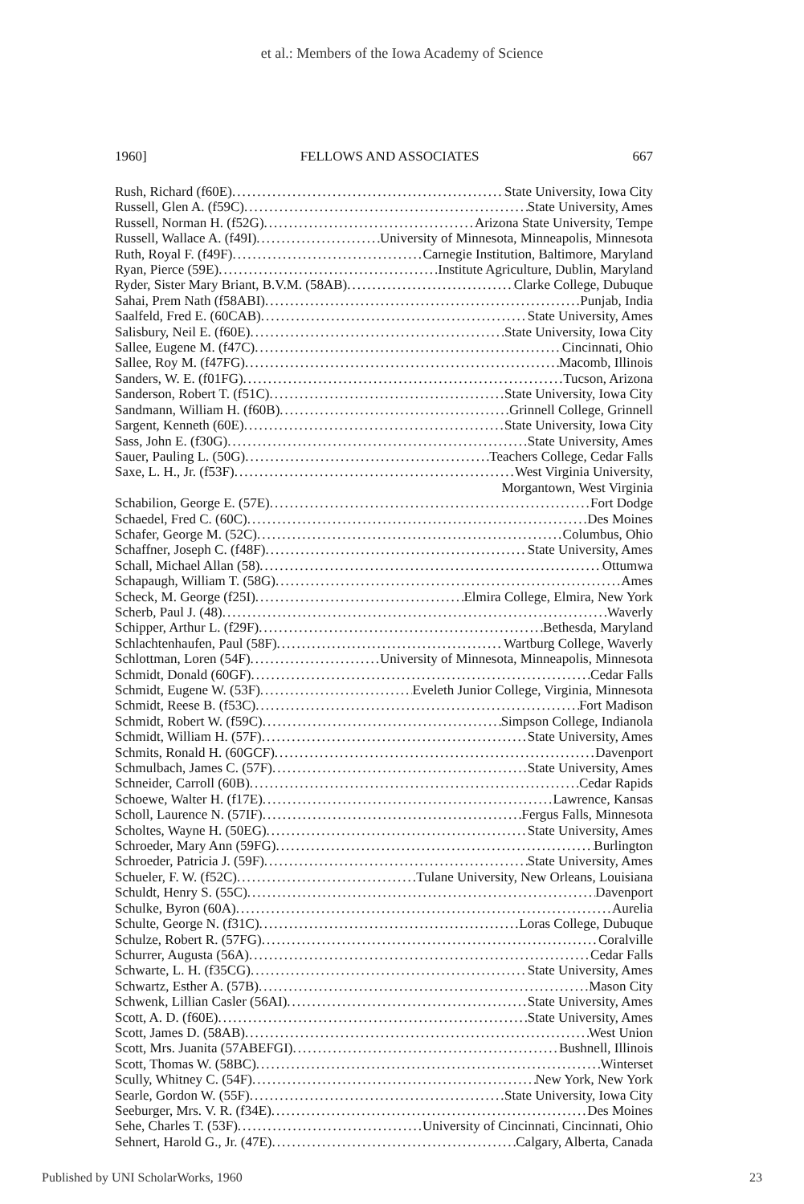et al.: Members of the Iowa Academy of Science
1960] FELLOWS AND ASSOCIATES 667
Rush, Richard (f60E) State University, Iowa City
Russell, Glen A. (f59C) State University, Ames
Russell, Norman H. (f52G) Arizona State University, Tempe
Russell, Wallace A. (f49I) University of Minnesota, Minneapolis, Minnesota
Ruth, Royal F. (f49F) Carnegie Institution, Baltimore, Maryland
Ryan, Pierce (59E) Institute Agriculture, Dublin, Maryland
Ryder, Sister Mary Briant, B.V.M. (58AB) Clarke College, Dubuque
Sahai, Prem Nath (f58ABI) Punjab, India
Saalfeld, Fred E. (60CAB) State University, Ames
Salisbury, Neil E. (f60E) State University, Iowa City
Sallee, Eugene M. (f47C) Cincinnati, Ohio
Sallee, Roy M. (f47FG) Macomb, Illinois
Sanders, W. E. (f01FG) Tucson, Arizona
Sanderson, Robert T. (f51C) State University, Iowa City
Sandmann, William H. (f60B) Grinnell College, Grinnell
Sargent, Kenneth (60E) State University, Iowa City
Sass, John E. (f30G) State University, Ames
Sauer, Pauling L. (50G) Teachers College, Cedar Falls
Saxe, L. H., Jr. (f53F) West Virginia University,
Morgantown, West Virginia
Schabilion, George E. (57E) Fort Dodge
Schaedel, Fred C. (60C) Des Moines
Schafer, George M. (52C) Columbus, Ohio
Schaffner, Joseph C. (f48F) State University, Ames
Schall, Michael Allan (58) Ottumwa
Schapaugh, William T. (58G) Ames
Scheck, M. George (f25I) Elmira College, Elmira, New York
Scherb, Paul J. (48) Waverly
Schipper, Arthur L. (f29F) Bethesda, Maryland
Schlachtenhaufen, Paul (58F) Wartburg College, Waverly
Schlottman, Loren (54F) University of Minnesota, Minneapolis, Minnesota
Schmidt, Donald (60GF) Cedar Falls
Schmidt, Eugene W. (53F) Eveleth Junior College, Virginia, Minnesota
Schmidt, Reese B. (f53C) Fort Madison
Schmidt, Robert W. (f59C) Simpson College, Indianola
Schmidt, William H. (57F) State University, Ames
Schmits, Ronald H. (60GCF) Davenport
Schmulbach, James C. (57F) State University, Ames
Schneider, Carroll (60B) Cedar Rapids
Schoewe, Walter H. (f17E) Lawrence, Kansas
Scholl, Laurence N. (57IF) Fergus Falls, Minnesota
Scholtes, Wayne H. (50EG) State University, Ames
Schroeder, Mary Ann (59FG) Burlington
Schroeder, Patricia J. (59F) State University, Ames
Schueler, F. W. (f52C) Tulane University, New Orleans, Louisiana
Schuldt, Henry S. (55C) Davenport
Schulke, Byron (60A) Aurelia
Schulte, George N. (f31C) Loras College, Dubuque
Schulze, Robert R. (57FG) Coralville
Schurrer, Augusta (56A) Cedar Falls
Schwarte, L. H. (f35CG) State University, Ames
Schwartz, Esther A. (57B) Mason City
Schwenk, Lillian Casler (56AI) State University, Ames
Scott, A. D. (f60E) State University, Ames
Scott, James D. (58AB) West Union
Scott, Mrs. Juanita (57ABEFGI) Bushnell, Illinois
Scott, Thomas W. (58BC) Winterset
Scully, Whitney C. (54F) New York, New York
Searle, Gordon W. (55F) State University, Iowa City
Seeburger, Mrs. V. R. (f34E) Des Moines
Sehe, Charles T. (53F) University of Cincinnati, Cincinnati, Ohio
Sehnert, Harold G., Jr. (47E) Calgary, Alberta, Canada
Published by UNI ScholarWorks, 1960 23